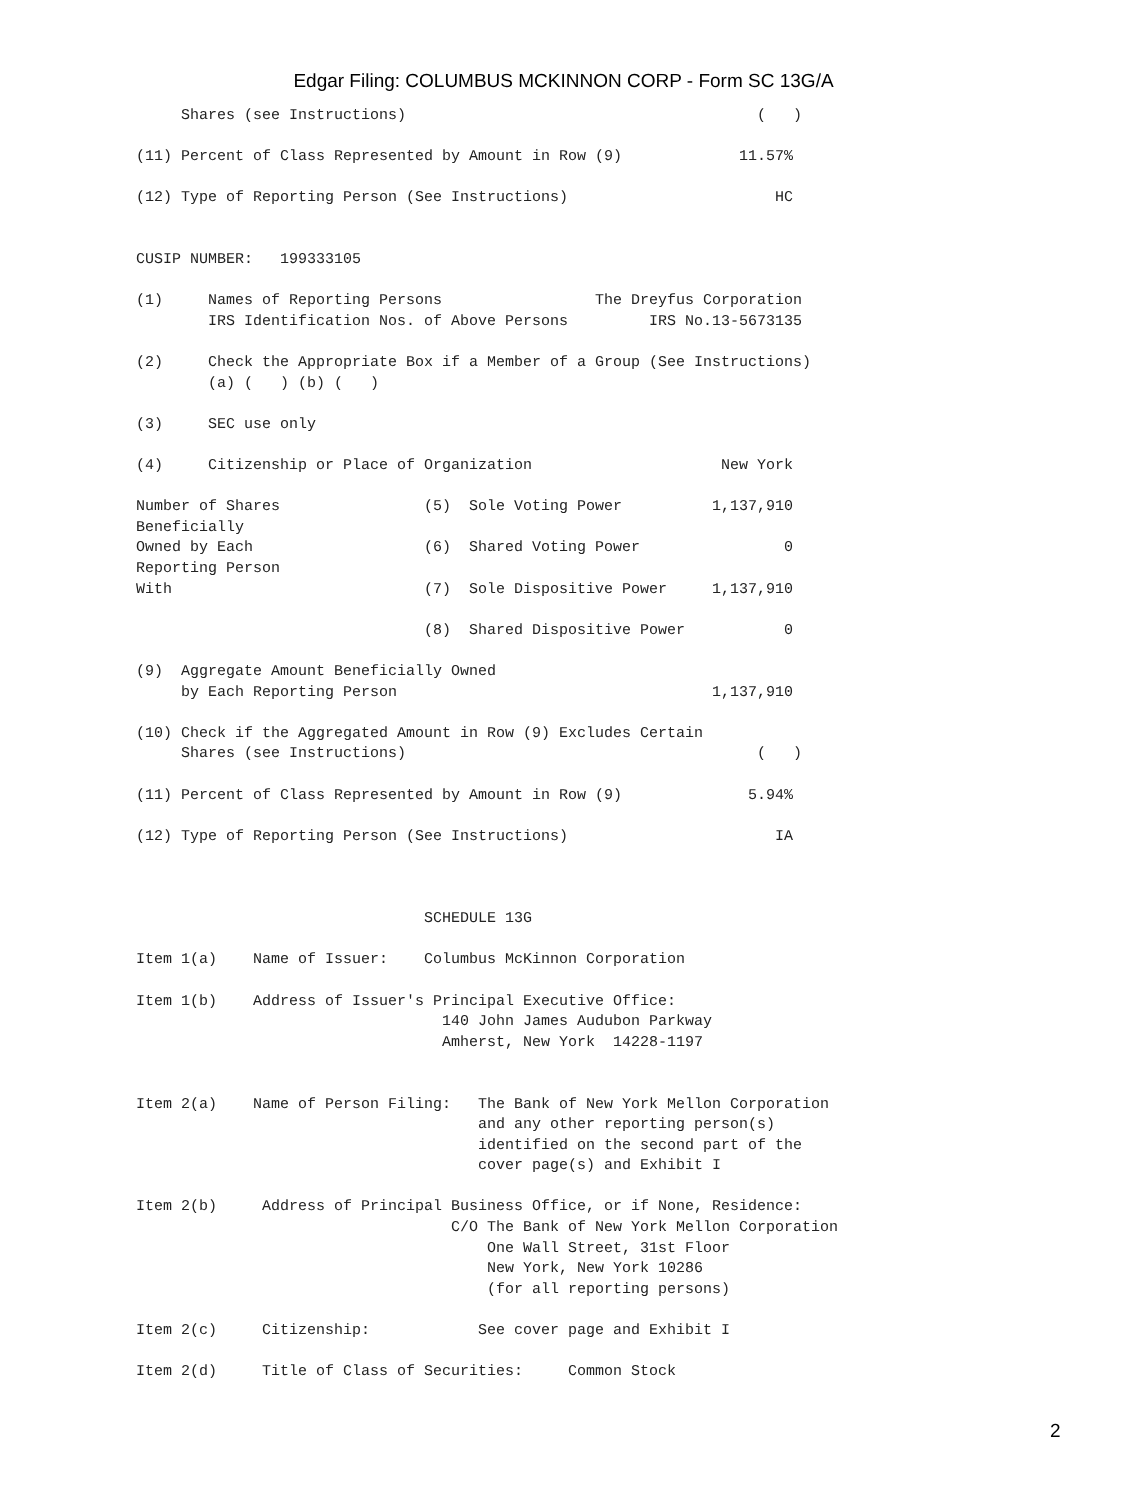Edgar Filing: COLUMBUS MCKINNON CORP - Form SC 13G/A
     Shares (see Instructions)                                       (   )

(11) Percent of Class Represented by Amount in Row (9)             11.57%

(12) Type of Reporting Person (See Instructions)                       HC


CUSIP NUMBER:   199333105

(1)     Names of Reporting Persons                 The Dreyfus Corporation
        IRS Identification Nos. of Above Persons         IRS No.13-5673135

(2)     Check the Appropriate Box if a Member of a Group (See Instructions)
        (a) (   ) (b) (   )

(3)     SEC use only

(4)     Citizenship or Place of Organization                     New York

Number of Shares                (5)  Sole Voting Power          1,137,910
Beneficially
Owned by Each                   (6)  Shared Voting Power                0
Reporting Person
With                            (7)  Sole Dispositive Power     1,137,910

                                (8)  Shared Dispositive Power           0

(9)  Aggregate Amount Beneficially Owned
     by Each Reporting Person                                   1,137,910

(10) Check if the Aggregated Amount in Row (9) Excludes Certain
     Shares (see Instructions)                                       (   )

(11) Percent of Class Represented by Amount in Row (9)              5.94%

(12) Type of Reporting Person (See Instructions)                       IA



                                SCHEDULE 13G

Item 1(a)    Name of Issuer:    Columbus McKinnon Corporation

Item 1(b)    Address of Issuer's Principal Executive Office:
                                  140 John James Audubon Parkway
                                  Amherst, New York  14228-1197


Item 2(a)    Name of Person Filing:   The Bank of New York Mellon Corporation
                                      and any other reporting person(s)
                                      identified on the second part of the
                                      cover page(s) and Exhibit I

Item 2(b)     Address of Principal Business Office, or if None, Residence:
                                   C/O The Bank of New York Mellon Corporation
                                       One Wall Street, 31st Floor
                                       New York, New York 10286
                                       (for all reporting persons)

Item 2(c)     Citizenship:            See cover page and Exhibit I

Item 2(d)     Title of Class of Securities:     Common Stock
2